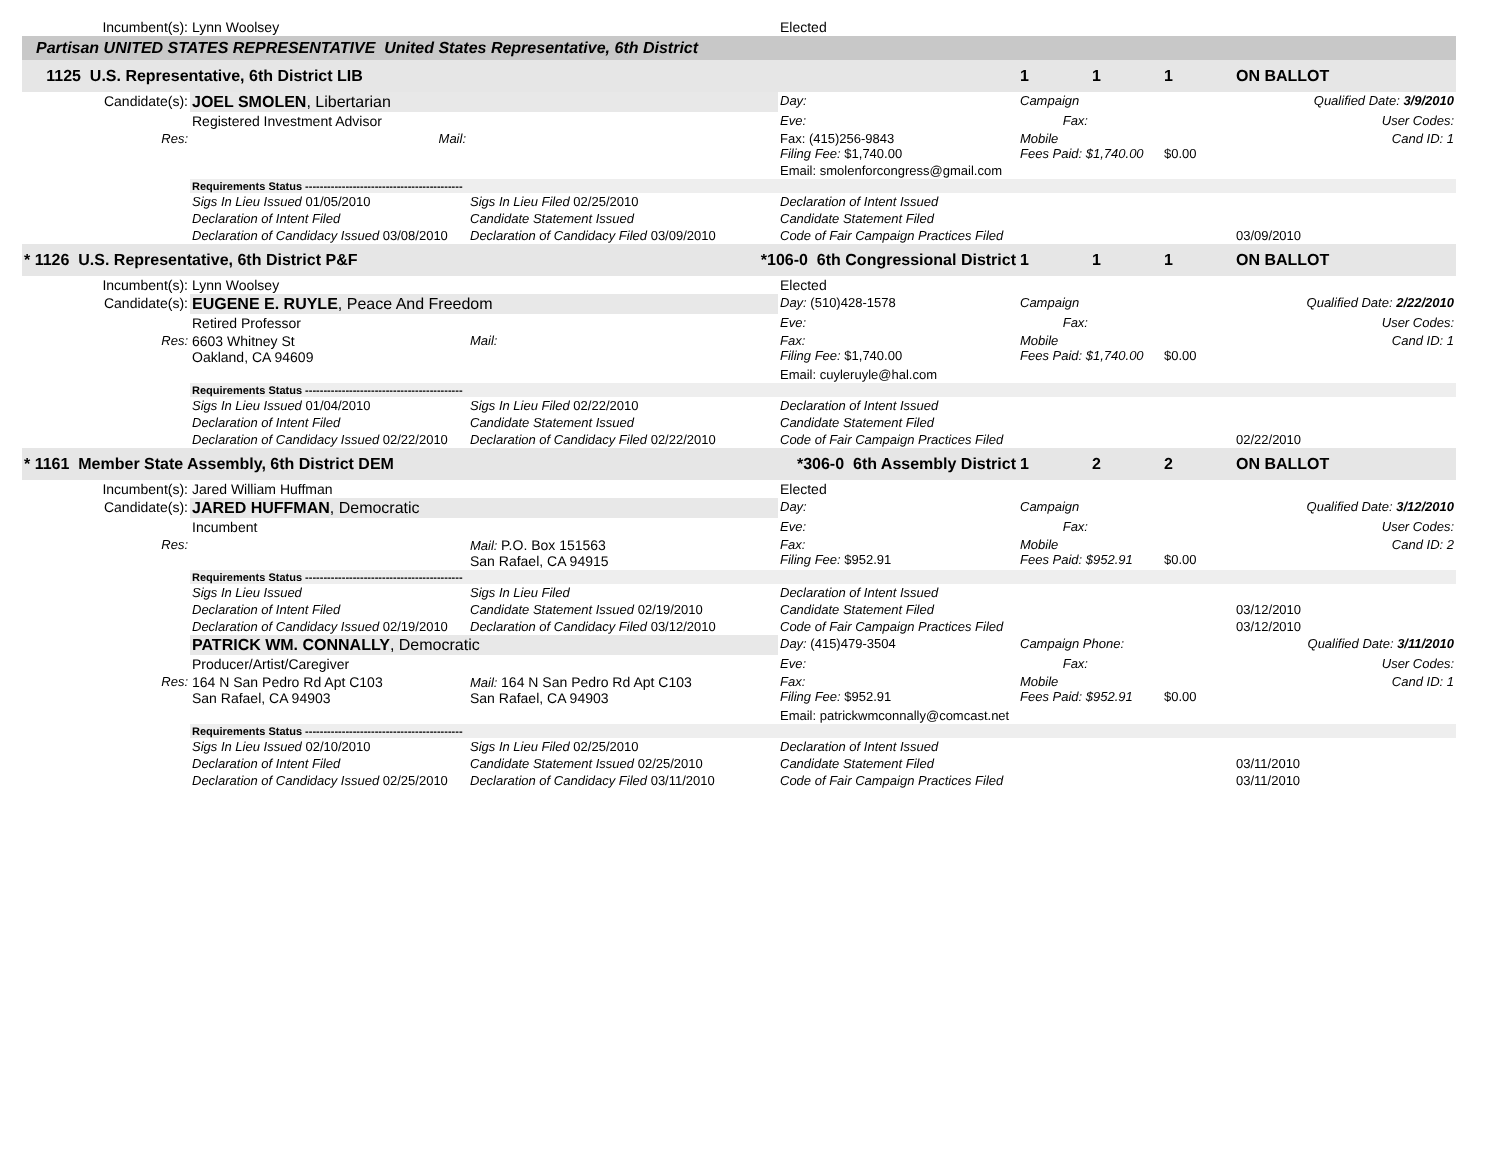| Incumbent(s): | Lynn Woolsey | | Elected | | | | |
| Partisan UNITED STATES REPRESENTATIVE United States Representative, 6th District | | | | | | | |
| 1125 U.S. Representative, 6th District LIB | | | | 1 | 1 | 1 | ON BALLOT |
| Candidate(s): | JOEL SMOLEN , Libertarian | | Day: | Campaign | | Qualified Date: 3/9/2010 | |
| | Registered Investment Advisor | | Eve: | Fax: | | User Codes: | |
| Res: | Mail: | | Fax: (415)256-9843 Filing Fee: $1,740.00 | Mobile Fees Paid: $1,740.00 | | $0.00 | Cand ID: 1 |
| | | | Email: smolenforcongress@gmail.com | | | | |
| | Requirements Status ------------------------------------------- | | | | | | |
| | Sigs In Lieu Issued 01/05/2010 | Sigs In Lieu Filed 02/25/2010 | Declaration of Intent Issued | | | | |
| | Declaration of Intent Filed | Candidate Statement Issued | Candidate Statement Filed | | | | |
| | Declaration of Candidacy Issued 03/08/2010 | Declaration of Candidacy Filed 03/09/2010 | Code of Fair Campaign Practices Filed | | | | 03/09/2010 |
| * 1126 U.S. Representative, 6th District P&F | | *106-0 6th Congressional District | | 1 | 1 | 1 | ON BALLOT |
| Incumbent(s): | Lynn Woolsey | | Elected | | | | |
| Candidate(s): | EUGENE E. RUYLE , Peace And Freedom | | Day: (510)428-1578 | Campaign | | Qualified Date: 2/22/2010 | |
| | Retired Professor | | Eve: | Fax: | | User Codes: | |
| Res: | 6603 Whitney St Oakland, CA 94609 | Mail: | Fax: Filing Fee: $1,740.00 | Mobile Fees Paid: $1,740.00 | | $0.00 | Cand ID: 1 |
| | | | Email: cuyleruyle@hal.com | | | | |
| | Requirements Status ------------------------------------------- | | | | | | |
| | Sigs In Lieu Issued 01/04/2010 | Sigs In Lieu Filed 02/22/2010 | Declaration of Intent Issued | | | | |
| | Declaration of Intent Filed | Candidate Statement Issued | Candidate Statement Filed | | | | |
| | Declaration of Candidacy Issued 02/22/2010 | Declaration of Candidacy Filed 02/22/2010 | Code of Fair Campaign Practices Filed | | | | 02/22/2010 |
| * 1161 Member State Assembly, 6th District DEM | | *306-0 6th Assembly District | | 1 | 2 | 2 | ON BALLOT |
| Incumbent(s): | Jared William Huffman | | Elected | | | | |
| Candidate(s): | JARED HUFFMAN , Democratic | | Day: | Campaign | | Qualified Date: 3/12/2010 | |
| | Incumbent | | Eve: | Fax: | | User Codes: | |
| Res: | | Mail: P.O. Box 151563 San Rafael, CA 94915 | Fax: Filing Fee: $952.91 | Mobile Fees Paid: $952.91 | | $0.00 | Cand ID: 2 |
| | Requirements Status ------------------------------------------- | | | | | | |
| | Sigs In Lieu Issued | Sigs In Lieu Filed | Declaration of Intent Issued | | | | |
| | Declaration of Intent Filed | Candidate Statement Issued 02/19/2010 | Candidate Statement Filed | | | | 03/12/2010 |
| | Declaration of Candidacy Issued 02/19/2010 | Declaration of Candidacy Filed 03/12/2010 | Code of Fair Campaign Practices Filed | | | | 03/12/2010 |
| | PATRICK WM. CONNALLY , Democratic | | Day: (415)479-3504 | Campaign Phone: | | Qualified Date: 3/11/2010 | |
| | Producer/Artist/Caregiver | | Eve: | Fax: | | User Codes: | |
| Res: | 164 N San Pedro Rd Apt C103 San Rafael, CA 94903 | Mail: 164 N San Pedro Rd Apt C103 San Rafael, CA 94903 | Fax: Filing Fee: $952.91 | Mobile Fees Paid: $952.91 | | $0.00 | Cand ID: 1 |
| | | | Email: patrickwmconnally@comcast.net | | | | |
| | Requirements Status ------------------------------------------- | | | | | | |
| | Sigs In Lieu Issued 02/10/2010 | Sigs In Lieu Filed 02/25/2010 | Declaration of Intent Issued | | | | |
| | Declaration of Intent Filed | Candidate Statement Issued 02/25/2010 | Candidate Statement Filed | | | | 03/11/2010 |
| | Declaration of Candidacy Issued 02/25/2010 | Declaration of Candidacy Filed 03/11/2010 | Code of Fair Campaign Practices Filed | | | | 03/11/2010 |